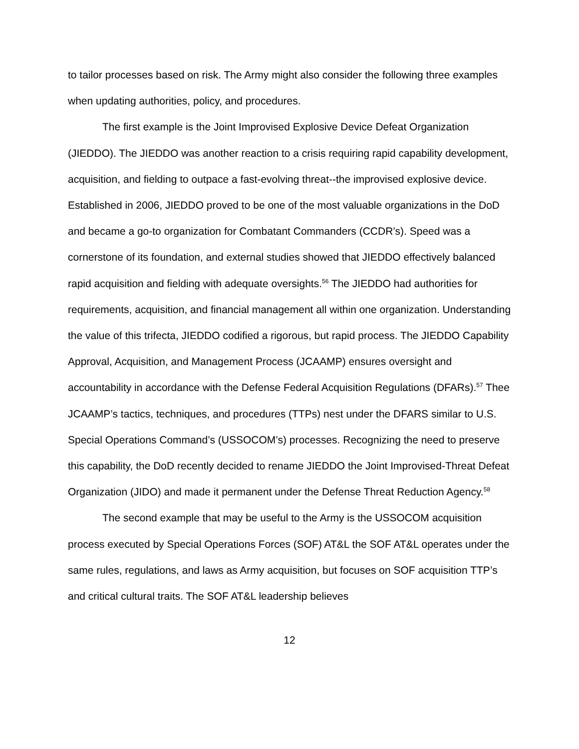to tailor processes based on risk. The Army might also consider the following three examples when updating authorities, policy, and procedures.
The first example is the Joint Improvised Explosive Device Defeat Organization (JIEDDO). The JIEDDO was another reaction to a crisis requiring rapid capability development, acquisition, and fielding to outpace a fast-evolving threat--the improvised explosive device. Established in 2006, JIEDDO proved to be one of the most valuable organizations in the DoD and became a go-to organization for Combatant Commanders (CCDR’s). Speed was a cornerstone of its foundation, and external studies showed that JIEDDO effectively balanced rapid acquisition and fielding with adequate oversights.<sup>56</sup> The JIEDDO had authorities for requirements, acquisition, and financial management all within one organization. Understanding the value of this trifecta, JIEDDO codified a rigorous, but rapid process. The JIEDDO Capability Approval, Acquisition, and Management Process (JCAAMP) ensures oversight and accountability in accordance with the Defense Federal Acquisition Regulations (DFARs).<sup>57</sup> Thee JCAAMP’s tactics, techniques, and procedures (TTPs) nest under the DFARS similar to U.S. Special Operations Command’s (USSOCOM’s) processes. Recognizing the need to preserve this capability, the DoD recently decided to rename JIEDDO the Joint Improvised-Threat Defeat Organization (JIDO) and made it permanent under the Defense Threat Reduction Agency.<sup>58</sup>
The second example that may be useful to the Army is the USSOCOM acquisition process executed by Special Operations Forces (SOF) AT&L the SOF AT&L operates under the same rules, regulations, and laws as Army acquisition, but focuses on SOF acquisition TTP’s and critical cultural traits. The SOF AT&L leadership believes
12